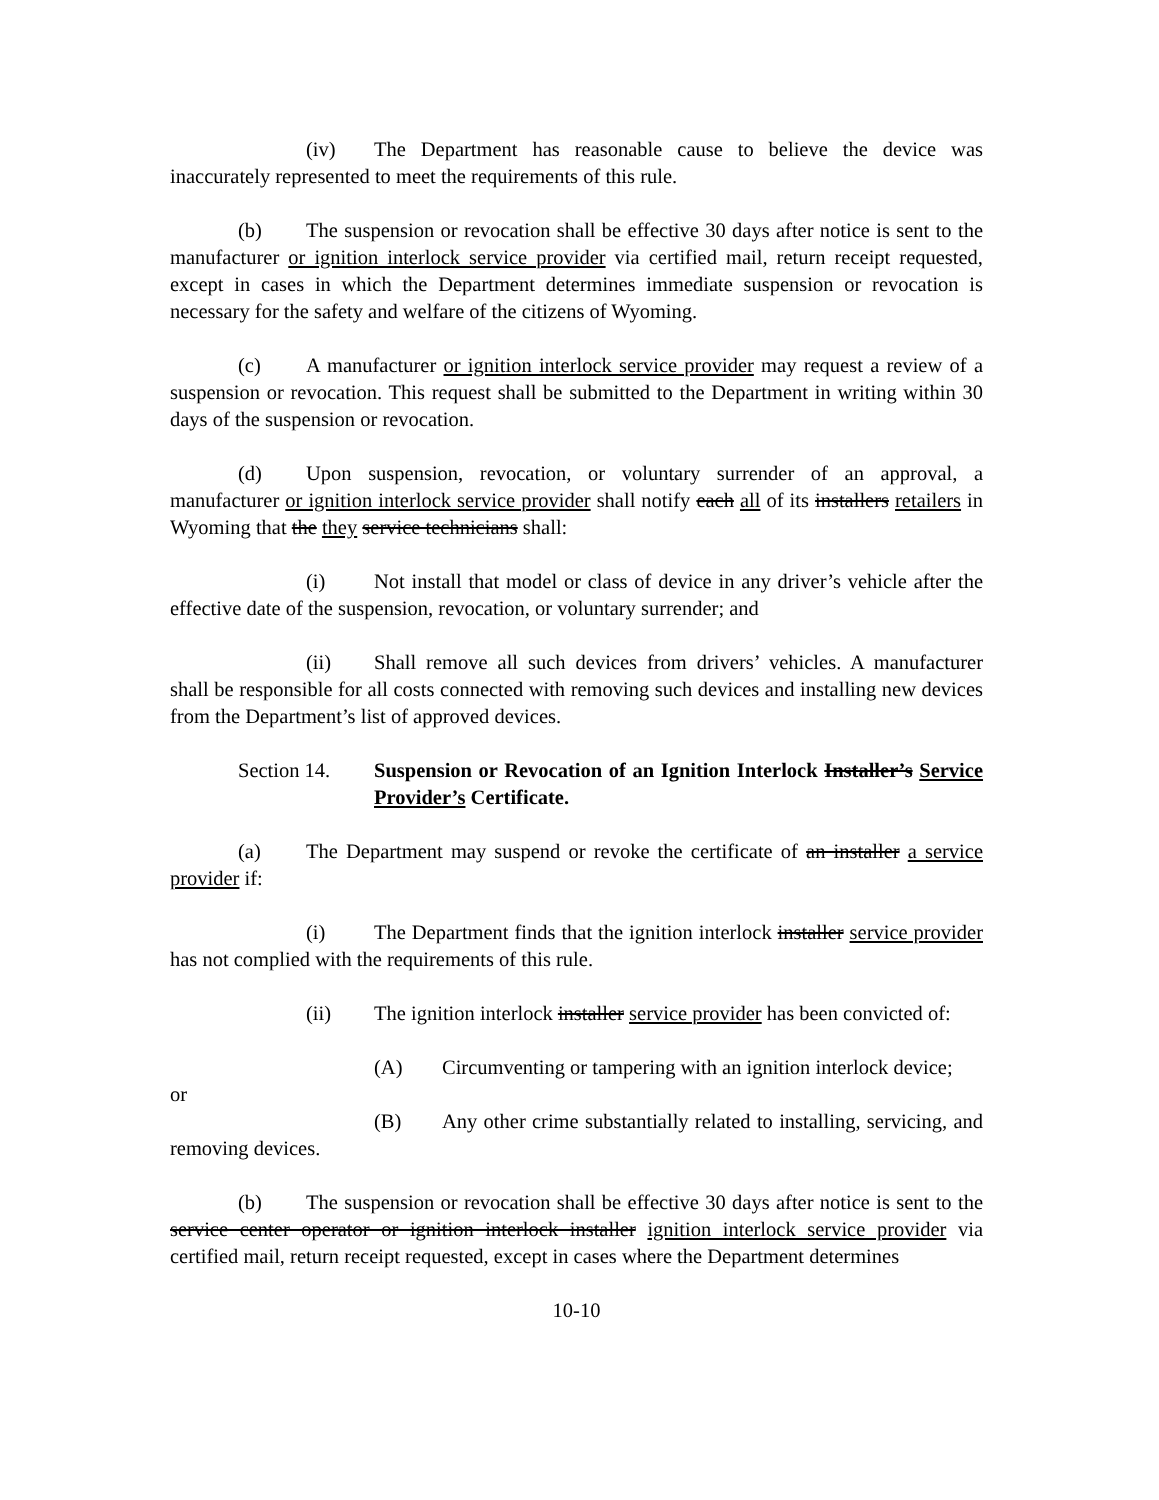(iv) The Department has reasonable cause to believe the device was inaccurately represented to meet the requirements of this rule.
(b) The suspension or revocation shall be effective 30 days after notice is sent to the manufacturer or ignition interlock service provider via certified mail, return receipt requested, except in cases in which the Department determines immediate suspension or revocation is necessary for the safety and welfare of the citizens of Wyoming.
(c) A manufacturer or ignition interlock service provider may request a review of a suspension or revocation. This request shall be submitted to the Department in writing within 30 days of the suspension or revocation.
(d) Upon suspension, revocation, or voluntary surrender of an approval, a manufacturer or ignition interlock service provider shall notify each all of its installers retailers in Wyoming that the they service technicians shall:
(i) Not install that model or class of device in any driver’s vehicle after the effective date of the suspension, revocation, or voluntary surrender; and
(ii) Shall remove all such devices from drivers’ vehicles. A manufacturer shall be responsible for all costs connected with removing such devices and installing new devices from the Department’s list of approved devices.
Section 14. Suspension or Revocation of an Ignition Interlock Installer’s Service Provider’s Certificate.
(a) The Department may suspend or revoke the certificate of an installer a service provider if:
(i) The Department finds that the ignition interlock installer service provider has not complied with the requirements of this rule.
(ii) The ignition interlock installer service provider has been convicted of:
(A) Circumventing or tampering with an ignition interlock device;
or
(B) Any other crime substantially related to installing, servicing, and removing devices.
(b) The suspension or revocation shall be effective 30 days after notice is sent to the service center operator or ignition interlock installer ignition interlock service provider via certified mail, return receipt requested, except in cases where the Department determines
10-10